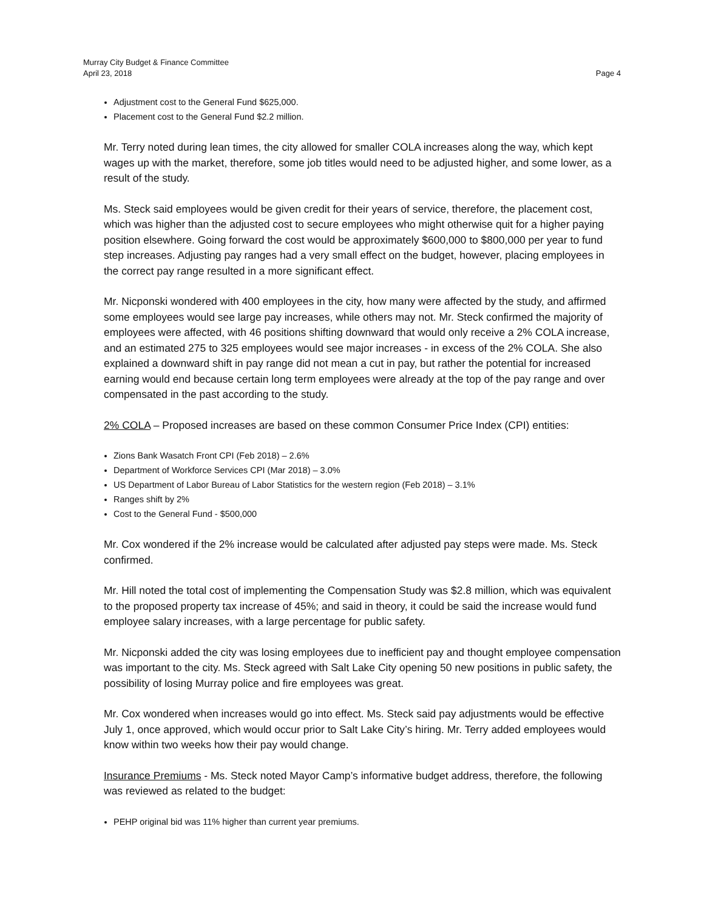Murray City Budget & Finance Committee
April 23, 2018 Page 4
Adjustment cost to the General Fund $625,000.
Placement cost to the General Fund $2.2 million.
Mr. Terry noted during lean times, the city allowed for smaller COLA increases along the way, which kept wages up with the market, therefore, some job titles would need to be adjusted higher, and some lower, as a result of the study.
Ms. Steck said employees would be given credit for their years of service, therefore, the placement cost, which was higher than the adjusted cost to secure employees who might otherwise quit for a higher paying position elsewhere. Going forward the cost would be approximately $600,000 to $800,000 per year to fund step increases. Adjusting pay ranges had a very small effect on the budget, however, placing employees in the correct pay range resulted in a more significant effect.
Mr. Nicponski wondered with 400 employees in the city, how many were affected by the study, and affirmed some employees would see large pay increases, while others may not. Mr. Steck confirmed the majority of employees were affected, with 46 positions shifting downward that would only receive a 2% COLA increase, and an estimated 275 to 325 employees would see major increases - in excess of the 2% COLA. She also explained a downward shift in pay range did not mean a cut in pay, but rather the potential for increased earning would end because certain long term employees were already at the top of the pay range and over compensated in the past according to the study.
2% COLA – Proposed increases are based on these common Consumer Price Index (CPI) entities:
Zions Bank Wasatch Front CPI (Feb 2018) – 2.6%
Department of Workforce Services CPI (Mar 2018) – 3.0%
US Department of Labor Bureau of Labor Statistics for the western region (Feb 2018) – 3.1%
Ranges shift by 2%
Cost to the General Fund - $500,000
Mr. Cox wondered if the 2% increase would be calculated after adjusted pay steps were made. Ms. Steck confirmed.
Mr. Hill noted the total cost of implementing the Compensation Study was $2.8 million, which was equivalent to the proposed property tax increase of 45%; and said in theory, it could be said the increase would fund employee salary increases, with a large percentage for public safety.
Mr. Nicponski added the city was losing employees due to inefficient pay and thought employee compensation was important to the city. Ms. Steck agreed with Salt Lake City opening 50 new positions in public safety, the possibility of losing Murray police and fire employees was great.
Mr. Cox wondered when increases would go into effect. Ms. Steck said pay adjustments would be effective July 1, once approved, which would occur prior to Salt Lake City’s hiring. Mr. Terry added employees would know within two weeks how their pay would change.
Insurance Premiums - Ms. Steck noted Mayor Camp’s informative budget address, therefore, the following was reviewed as related to the budget:
PEHP original bid was 11% higher than current year premiums.